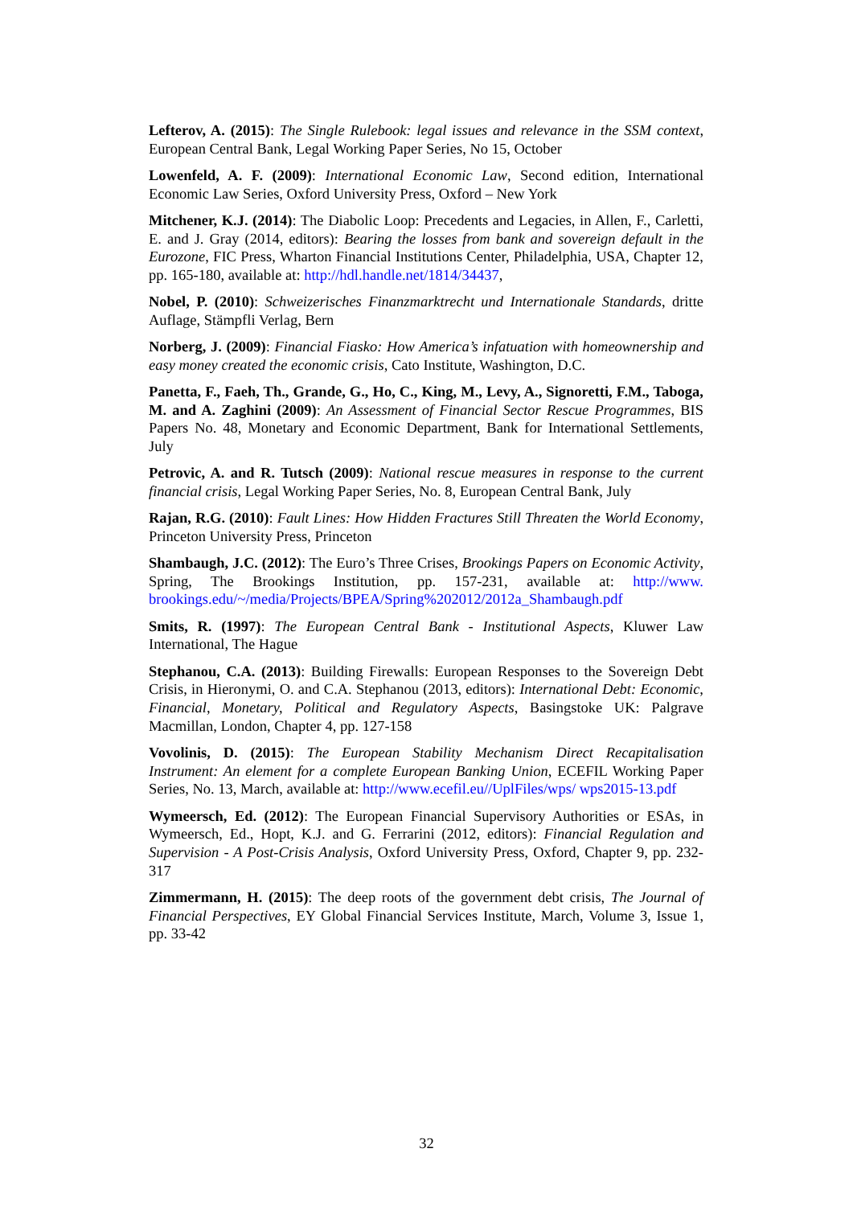Lefterov, A. (2015): The Single Rulebook: legal issues and relevance in the SSM context, European Central Bank, Legal Working Paper Series, No 15, October
Lowenfeld, A. F. (2009): International Economic Law, Second edition, International Economic Law Series, Oxford University Press, Oxford – New York
Mitchener, K.J. (2014): The Diabolic Loop: Precedents and Legacies, in Allen, F., Carletti, E. and J. Gray (2014, editors): Bearing the losses from bank and sovereign default in the Eurozone, FIC Press, Wharton Financial Institutions Center, Philadelphia, USA, Chapter 12, pp. 165-180, available at: http://hdl.handle.net/1814/34437,
Nobel, P. (2010): Schweizerisches Finanzmarktrecht und Internationale Standards, dritte Auflage, Stämpfli Verlag, Bern
Norberg, J. (2009): Financial Fiasko: How America’s infatuation with homeownership and easy money created the economic crisis, Cato Institute, Washington, D.C.
Panetta, F., Faeh, Th., Grande, G., Ho, C., King, M., Levy, A., Signoretti, F.M., Taboga, M. and A. Zaghini (2009): An Assessment of Financial Sector Rescue Programmes, BIS Papers No. 48, Monetary and Economic Department, Bank for International Settlements, July
Petrovic, A. and R. Tutsch (2009): National rescue measures in response to the current financial crisis, Legal Working Paper Series, No. 8, European Central Bank, July
Rajan, R.G. (2010): Fault Lines: How Hidden Fractures Still Threaten the World Economy, Princeton University Press, Princeton
Shambaugh, J.C. (2012): The Euro’s Three Crises, Brookings Papers on Economic Activity, Spring, The Brookings Institution, pp. 157-231, available at: http://www. brookings.edu/~/media/Projects/BPEA/Spring%202012/2012a_Shambaugh.pdf
Smits, R. (1997): The European Central Bank - Institutional Aspects, Kluwer Law International, The Hague
Stephanou, C.A. (2013): Building Firewalls: European Responses to the Sovereign Debt Crisis, in Hieronymi, O. and C.A. Stephanou (2013, editors): International Debt: Economic, Financial, Monetary, Political and Regulatory Aspects, Basingstoke UK: Palgrave Macmillan, London, Chapter 4, pp. 127-158
Vovolinis, D. (2015): The European Stability Mechanism Direct Recapitalisation Instrument: An element for a complete European Banking Union, ECEFIL Working Paper Series, No. 13, March, available at: http://www.ecefil.eu//UplFiles/wps/ wps2015-13.pdf
Wymeersch, Ed. (2012): The European Financial Supervisory Authorities or ESAs, in Wymeersch, Ed., Hopt, K.J. and G. Ferrarini (2012, editors): Financial Regulation and Supervision - A Post-Crisis Analysis, Oxford University Press, Oxford, Chapter 9, pp. 232-317
Zimmermann, H. (2015): The deep roots of the government debt crisis, The Journal of Financial Perspectives, EY Global Financial Services Institute, March, Volume 3, Issue 1, pp. 33-42
32